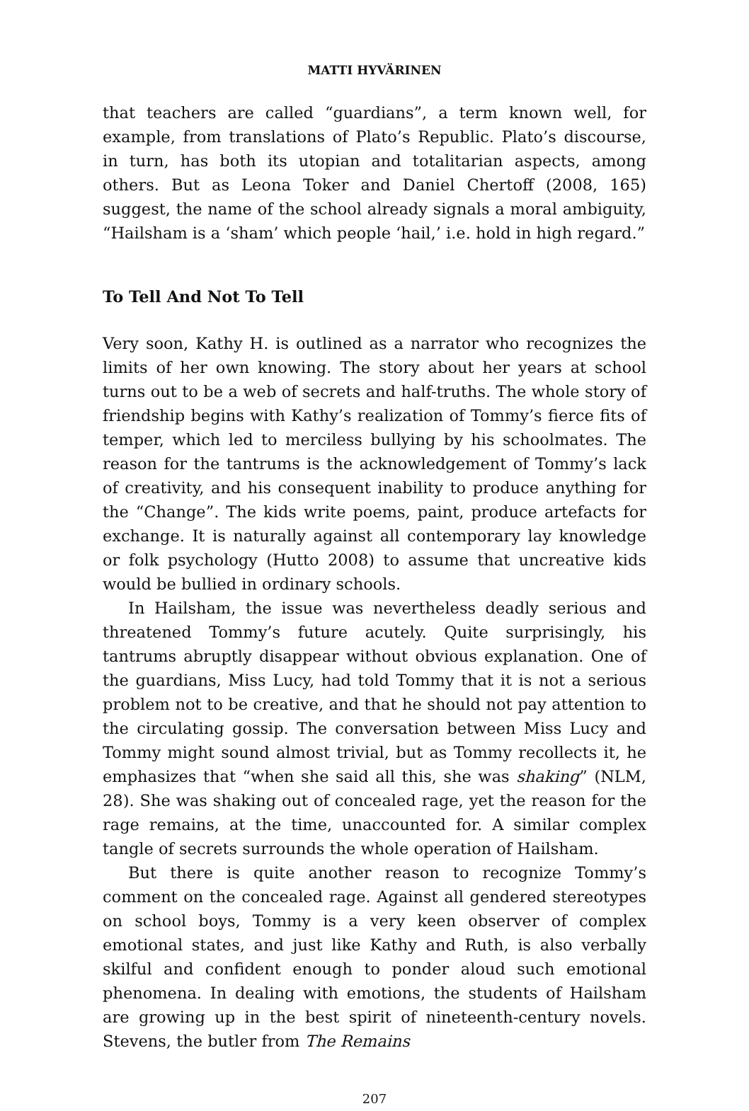MATTI HYVÄRINEN
that teachers are called “guardians”, a term known well, for example, from translations of Plato’s Republic. Plato’s discourse, in turn, has both its utopian and totalitarian aspects, among others. But as Leona Toker and Daniel Chertoff (2008, 165) suggest, the name of the school already signals a moral ambiguity, “Hailsham is a ‘sham’ which people ‘hail,’ i.e. hold in high regard.”
To Tell And Not To Tell
Very soon, Kathy H. is outlined as a narrator who recognizes the limits of her own knowing. The story about her years at school turns out to be a web of secrets and half-truths. The whole story of friendship begins with Kathy’s realization of Tommy’s fierce fits of temper, which led to merciless bullying by his schoolmates. The reason for the tantrums is the acknowledgement of Tommy’s lack of creativity, and his consequent inability to produce anything for the “Change”. The kids write poems, paint, produce artefacts for exchange. It is naturally against all contemporary lay knowledge or folk psychology (Hutto 2008) to assume that uncreative kids would be bullied in ordinary schools.
In Hailsham, the issue was nevertheless deadly serious and threatened Tommy’s future acutely. Quite surprisingly, his tantrums abruptly disappear without obvious explanation. One of the guardians, Miss Lucy, had told Tommy that it is not a serious problem not to be creative, and that he should not pay attention to the circulating gossip. The conversation between Miss Lucy and Tommy might sound almost trivial, but as Tommy recollects it, he emphasizes that “when she said all this, she was shaking” (NLM, 28). She was shaking out of concealed rage, yet the reason for the rage remains, at the time, unaccounted for. A similar complex tangle of secrets surrounds the whole operation of Hailsham.
But there is quite another reason to recognize Tommy’s comment on the concealed rage. Against all gendered stereotypes on school boys, Tommy is a very keen observer of complex emotional states, and just like Kathy and Ruth, is also verbally skilful and confident enough to ponder aloud such emotional phenomena. In dealing with emotions, the students of Hailsham are growing up in the best spirit of nineteenth-century novels. Stevens, the butler from The Remains
207